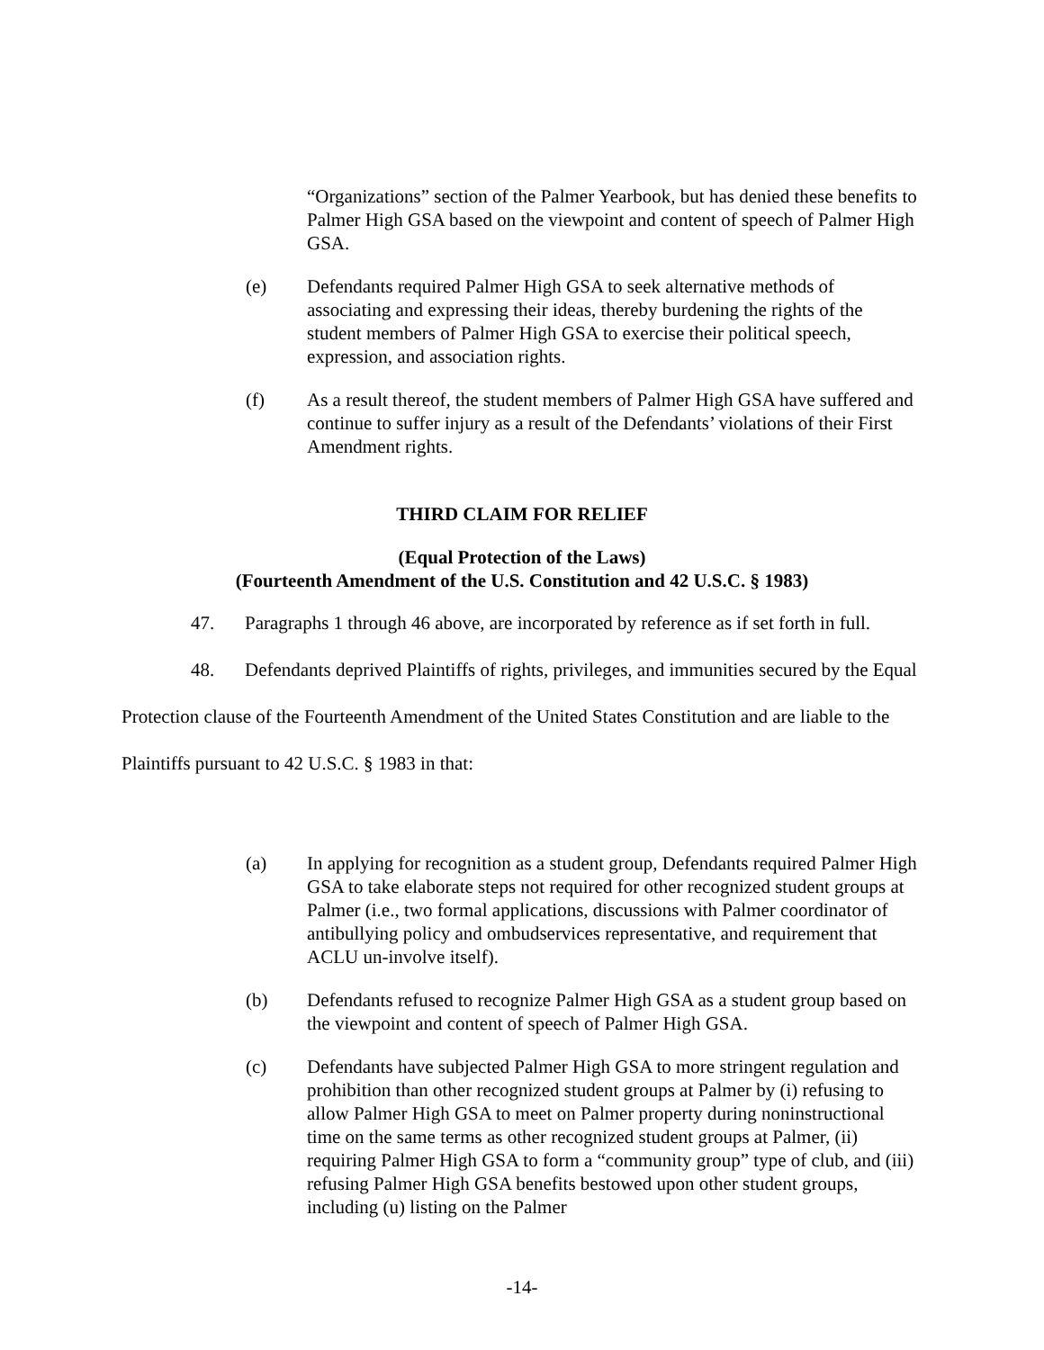“Organizations” section of the Palmer Yearbook, but has denied these benefits to Palmer High GSA based on the viewpoint and content of speech of Palmer High GSA.
(e) Defendants required Palmer High GSA to seek alternative methods of associating and expressing their ideas, thereby burdening the rights of the student members of Palmer High GSA to exercise their political speech, expression, and association rights.
(f) As a result thereof, the student members of Palmer High GSA have suffered and continue to suffer injury as a result of the Defendants’ violations of their First Amendment rights.
THIRD CLAIM FOR RELIEF
(Equal Protection of the Laws)
(Fourteenth Amendment of the U.S. Constitution and 42 U.S.C. § 1983)
47. Paragraphs 1 through 46 above, are incorporated by reference as if set forth in full.
48. Defendants deprived Plaintiffs of rights, privileges, and immunities secured by the Equal Protection clause of the Fourteenth Amendment of the United States Constitution and are liable to the Plaintiffs pursuant to 42 U.S.C. § 1983 in that:
(a) In applying for recognition as a student group, Defendants required Palmer High GSA to take elaborate steps not required for other recognized student groups at Palmer (i.e., two formal applications, discussions with Palmer coordinator of antibullying policy and ombudservices representative, and requirement that ACLU un-involve itself).
(b) Defendants refused to recognize Palmer High GSA as a student group based on the viewpoint and content of speech of Palmer High GSA.
(c) Defendants have subjected Palmer High GSA to more stringent regulation and prohibition than other recognized student groups at Palmer by (i) refusing to allow Palmer High GSA to meet on Palmer property during noninstructional time on the same terms as other recognized student groups at Palmer, (ii) requiring Palmer High GSA to form a “community group” type of club, and (iii) refusing Palmer High GSA benefits bestowed upon other student groups, including (u) listing on the Palmer
-14-